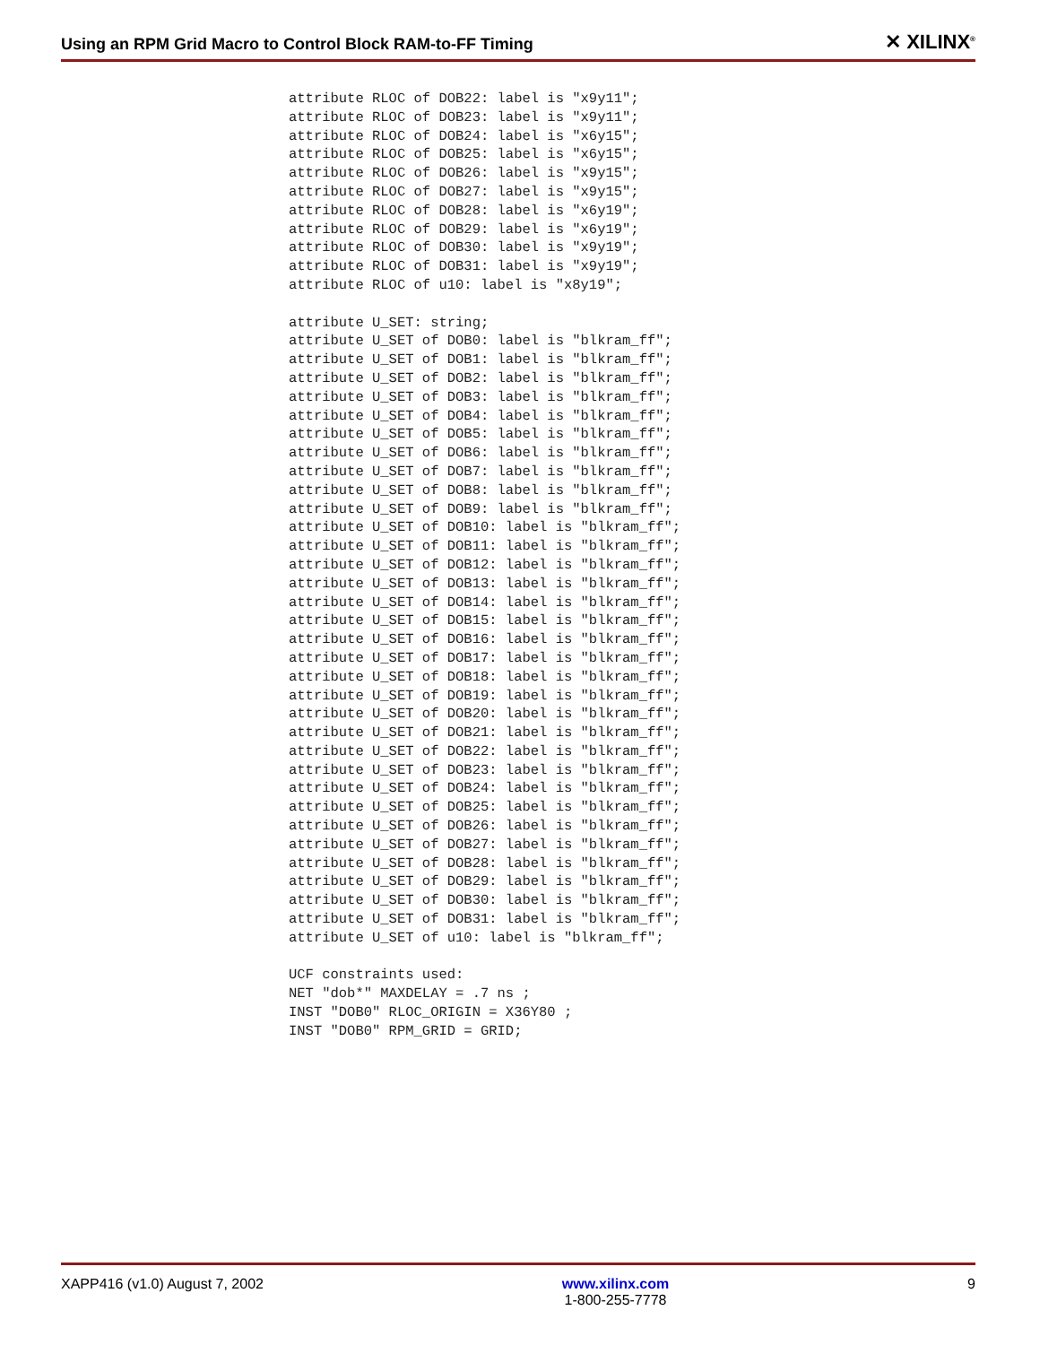Using an RPM Grid Macro to Control Block RAM-to-FF Timing
✕ XILINX<sup>®</sup>
attribute RLOC of DOB22: label is "x9y11";
attribute RLOC of DOB23: label is "x9y11";
attribute RLOC of DOB24: label is "x6y15";
attribute RLOC of DOB25: label is "x6y15";
attribute RLOC of DOB26: label is "x9y15";
attribute RLOC of DOB27: label is "x9y15";
attribute RLOC of DOB28: label is "x6y19";
attribute RLOC of DOB29: label is "x6y19";
attribute RLOC of DOB30: label is "x9y19";
attribute RLOC of DOB31: label is "x9y19";
attribute RLOC of u10: label is "x8y19";

attribute U_SET: string;
attribute U_SET of DOB0: label is "blkram_ff";
attribute U_SET of DOB1: label is "blkram_ff";
attribute U_SET of DOB2: label is "blkram_ff";
attribute U_SET of DOB3: label is "blkram_ff";
attribute U_SET of DOB4: label is "blkram_ff";
attribute U_SET of DOB5: label is "blkram_ff";
attribute U_SET of DOB6: label is "blkram_ff";
attribute U_SET of DOB7: label is "blkram_ff";
attribute U_SET of DOB8: label is "blkram_ff";
attribute U_SET of DOB9: label is "blkram_ff";
attribute U_SET of DOB10: label is "blkram_ff";
attribute U_SET of DOB11: label is "blkram_ff";
attribute U_SET of DOB12: label is "blkram_ff";
attribute U_SET of DOB13: label is "blkram_ff";
attribute U_SET of DOB14: label is "blkram_ff";
attribute U_SET of DOB15: label is "blkram_ff";
attribute U_SET of DOB16: label is "blkram_ff";
attribute U_SET of DOB17: label is "blkram_ff";
attribute U_SET of DOB18: label is "blkram_ff";
attribute U_SET of DOB19: label is "blkram_ff";
attribute U_SET of DOB20: label is "blkram_ff";
attribute U_SET of DOB21: label is "blkram_ff";
attribute U_SET of DOB22: label is "blkram_ff";
attribute U_SET of DOB23: label is "blkram_ff";
attribute U_SET of DOB24: label is "blkram_ff";
attribute U_SET of DOB25: label is "blkram_ff";
attribute U_SET of DOB26: label is "blkram_ff";
attribute U_SET of DOB27: label is "blkram_ff";
attribute U_SET of DOB28: label is "blkram_ff";
attribute U_SET of DOB29: label is "blkram_ff";
attribute U_SET of DOB30: label is "blkram_ff";
attribute U_SET of DOB31: label is "blkram_ff";
attribute U_SET of u10: label is "blkram_ff";

UCF constraints used:
NET "dob*" MAXDELAY = .7 ns ;
INST "DOB0" RLOC_ORIGIN = X36Y80 ;
INST "DOB0" RPM_GRID = GRID;
XAPP416 (v1.0) August 7, 2002 www.xilinx.com
1-800-255-7778
9